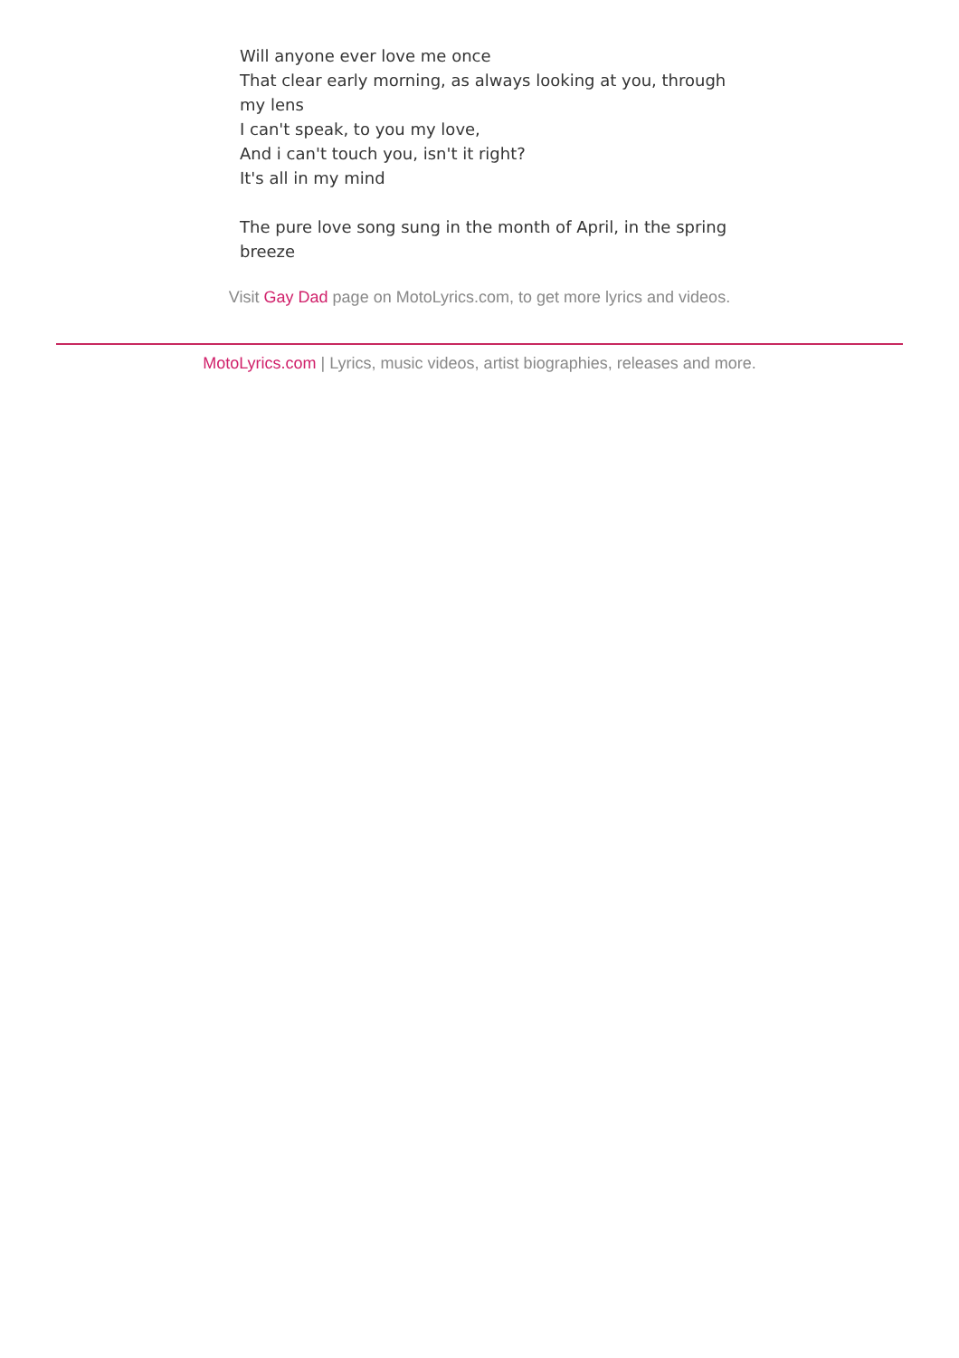Will anyone ever love me once
That clear early morning, as always looking at you, through my lens
I can't speak, to you my love,
And i can't touch you, isn't it right?
It's all in my mind
The pure love song sung in the month of April, in the spring breeze
Visit Gay Dad page on MotoLyrics.com, to get more lyrics and videos.
MotoLyrics.com | Lyrics, music videos, artist biographies, releases and more.